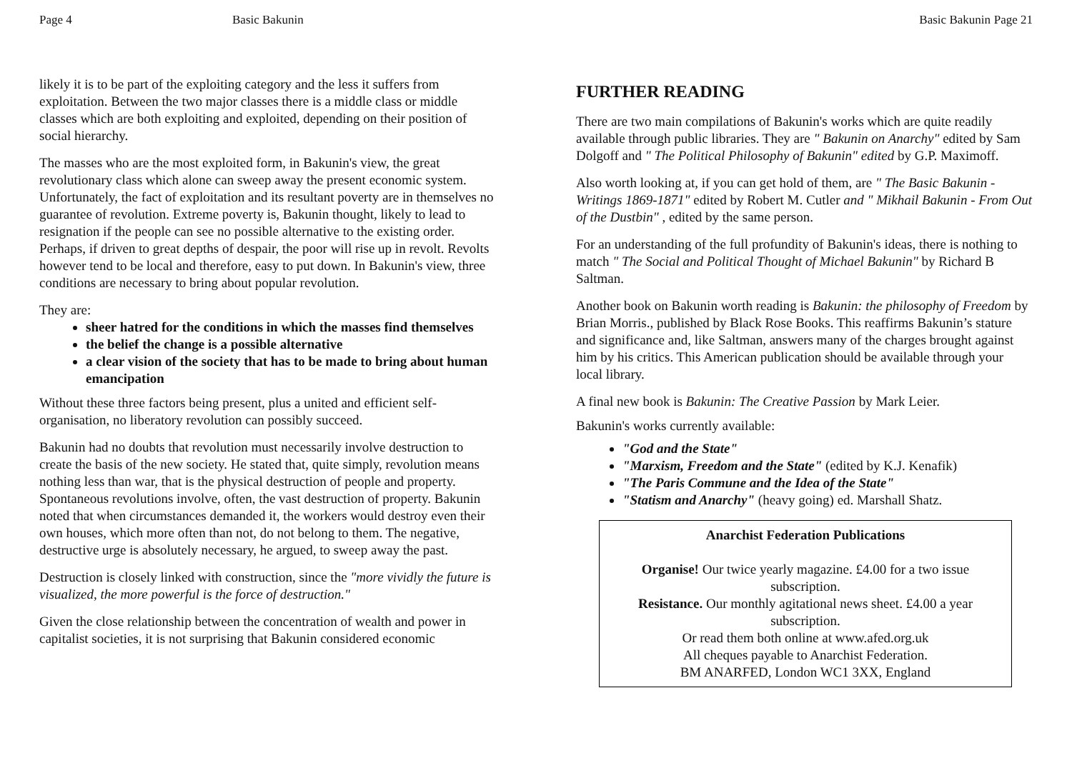Page 4 Basic Bakunin
likely it is to be part of the exploiting category and the less it suffers from exploitation. Between the two major classes there is a middle class or middle classes which are both exploiting and exploited, depending on their position of social hierarchy.
The masses who are the most exploited form, in Bakunin's view, the great revolutionary class which alone can sweep away the present economic system. Unfortunately, the fact of exploitation and its resultant poverty are in themselves no guarantee of revolution. Extreme poverty is, Bakunin thought, likely to lead to resignation if the people can see no possible alternative to the existing order. Perhaps, if driven to great depths of despair, the poor will rise up in revolt. Revolts however tend to be local and therefore, easy to put down. In Bakunin's view, three conditions are necessary to bring about popular revolution.
They are:
sheer hatred for the conditions in which the masses find themselves
the belief the change is a possible alternative
a clear vision of the society that has to be made to bring about human emancipation
Without these three factors being present, plus a united and efficient self-organisation, no liberatory revolution can possibly succeed.
Bakunin had no doubts that revolution must necessarily involve destruction to create the basis of the new society. He stated that, quite simply, revolution means nothing less than war, that is the physical destruction of people and property. Spontaneous revolutions involve, often, the vast destruction of property. Bakunin noted that when circumstances demanded it, the workers would destroy even their own houses, which more often than not, do not belong to them. The negative, destructive urge is absolutely necessary, he argued, to sweep away the past.
Destruction is closely linked with construction, since the "more vividly the future is visualized, the more powerful is the force of destruction."
Given the close relationship between the concentration of wealth and power in capitalist societies, it is not surprising that Bakunin considered economic
Basic Bakunin Page 21
FURTHER READING
There are two main compilations of Bakunin's works which are quite readily available through public libraries. They are " Bakunin on Anarchy" edited by Sam Dolgoff and " The Political Philosophy of Bakunin" edited by G.P. Maximoff.
Also worth looking at, if you can get hold of them, are " The Basic Bakunin - Writings 1869-1871" edited by Robert M. Cutler and " Mikhail Bakunin - From Out of the Dustbin" , edited by the same person.
For an understanding of the full profundity of Bakunin's ideas, there is nothing to match " The Social and Political Thought of Michael Bakunin" by Richard B Saltman.
Another book on Bakunin worth reading is Bakunin: the philosophy of Freedom by Brian Morris., published by Black Rose Books. This reaffirms Bakunin’s stature and significance and, like Saltman, answers many of the charges brought against him by his critics. This American publication should be available through your local library.
A final new book is Bakunin: The Creative Passion by Mark Leier.
Bakunin's works currently available:
"God and the State"
"Marxism, Freedom and the State" (edited by K.J. Kenafik)
"The Paris Commune and the Idea of the State"
"Statism and Anarchy" (heavy going) ed. Marshall Shatz.
Anarchist Federation Publications
Organise! Our twice yearly magazine. £4.00 for a two issue subscription.
Resistance. Our monthly agitational news sheet. £4.00 a year subscription.
Or read them both online at www.afed.org.uk
All cheques payable to Anarchist Federation.
BM ANARFED, London WC1 3XX, England